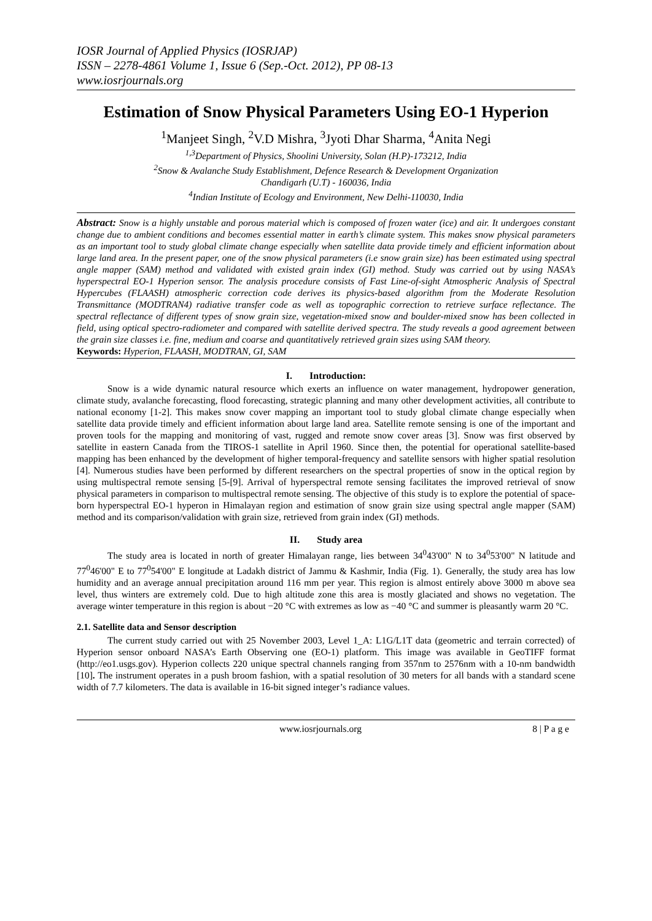IOSR Journal of Applied Physics (IOSRJAP)
ISSN – 2278-4861 Volume 1, Issue 6 (Sep.-Oct. 2012), PP 08-13
www.iosrjournals.org
Estimation of Snow Physical Parameters Using EO-1 Hyperion
<sup>1</sup> Manjeet Singh, <sup>2</sup>V.D Mishra, <sup>3</sup>Jyoti Dhar Sharma, <sup>4</sup>Anita Negi
<sup>1,3</sup>Department of Physics, Shoolini University, Solan (H.P)-173212, India
<sup>2</sup> Snow & Avalanche Study Establishment, Defence Research & Development Organization
Chandigarh (U.T) - 160036, India
<sup>4</sup> Indian Institute of Ecology and Environment, New Delhi-110030, India
Abstract: Snow is a highly unstable and porous material which is composed of frozen water (ice) and air. It undergoes constant change due to ambient conditions and becomes essential matter in earth’s climate system. This makes snow physical parameters as an important tool to study global climate change especially when satellite data provide timely and efficient information about large land area. In the present paper, one of the snow physical parameters (i.e snow grain size) has been estimated using spectral angle mapper (SAM) method and validated with existed grain index (GI) method. Study was carried out by using NASA’s hyperspectral EO-1 Hyperion sensor. The analysis procedure consists of Fast Line-of-sight Atmospheric Analysis of Spectral Hypercubes (FLAASH) atmospheric correction code derives its physics-based algorithm from the Moderate Resolution Transmittance (MODTRAN4) radiative transfer code as well as topographic correction to retrieve surface reflectance. The spectral reflectance of different types of snow grain size, vegetation-mixed snow and boulder-mixed snow has been collected in field, using optical spectro-radiometer and compared with satellite derived spectra. The study reveals a good agreement between the grain size classes i.e. fine, medium and coarse and quantitatively retrieved grain sizes using SAM theory.
Keywords: Hyperion, FLAASH, MODTRAN, GI, SAM
I. Introduction:
Snow is a wide dynamic natural resource which exerts an influence on water management, hydropower generation, climate study, avalanche forecasting, flood forecasting, strategic planning and many other development activities, all contribute to national economy [1-2]. This makes snow cover mapping an important tool to study global climate change especially when satellite data provide timely and efficient information about large land area. Satellite remote sensing is one of the important and proven tools for the mapping and monitoring of vast, rugged and remote snow cover areas [3]. Snow was first observed by satellite in eastern Canada from the TIROS-1 satellite in April 1960. Since then, the potential for operational satellite-based mapping has been enhanced by the development of higher temporal-frequency and satellite sensors with higher spatial resolution [4]. Numerous studies have been performed by different researchers on the spectral properties of snow in the optical region by using multispectral remote sensing [5-[9]. Arrival of hyperspectral remote sensing facilitates the improved retrieval of snow physical parameters in comparison to multispectral remote sensing. The objective of this study is to explore the potential of space-born hyperspectral EO-1 hyperon in Himalayan region and estimation of snow grain size using spectral angle mapper (SAM) method and its comparison/validation with grain size, retrieved from grain index (GI) methods.
II. Study area
The study area is located in north of greater Himalayan range, lies between 34<sup>0</sup>43'00" N to 34<sup>0</sup>53'00" N latitude and 77<sup>0</sup>46'00" E to 77<sup>0</sup>54'00" E longitude at Ladakh district of Jammu & Kashmir, India (Fig. 1). Generally, the study area has low humidity and an average annual precipitation around 116 mm per year. This region is almost entirely above 3000 m above sea level, thus winters are extremely cold. Due to high altitude zone this area is mostly glaciated and shows no vegetation. The average winter temperature in this region is about −20 °C with extremes as low as −40 °C and summer is pleasantly warm 20 °C.
2.1. Satellite data and Sensor description
The current study carried out with 25 November 2003, Level 1_A: L1G/L1T data (geometric and terrain corrected) of Hyperion sensor onboard NASA’s Earth Observing one (EO-1) platform. This image was available in GeoTIFF format (http://eo1.usgs.gov). Hyperion collects 220 unique spectral channels ranging from 357nm to 2576nm with a 10-nm bandwidth [10]. The instrument operates in a push broom fashion, with a spatial resolution of 30 meters for all bands with a standard scene width of 7.7 kilometers. The data is available in 16-bit signed integer’s radiance values.
www.iosrjournals.org 8 | P a g e